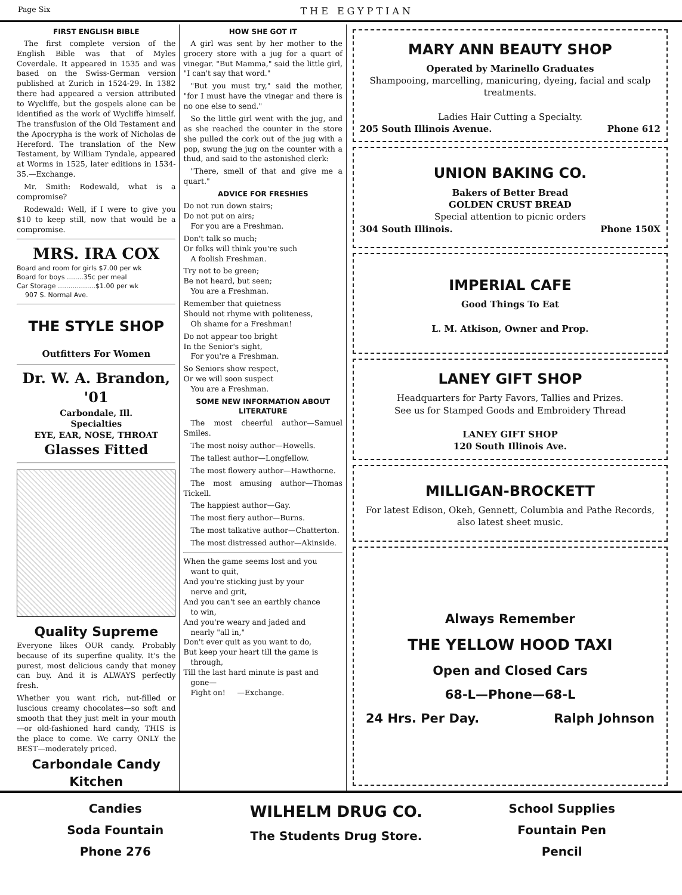Page Six THE EGYPTIAN
FIRST ENGLISH BIBLE
The first complete version of the English Bible was that of Myles Coverdale. It appeared in 1535 and was based on the Swiss-German version published at Zurich in 1524-29. In 1382 there had appeared a version attributed to Wycliffe, but the gospels alone can be identified as the work of Wycliffe himself. The transfusion of the Old Testament and the Apocrypha is the work of Nicholas de Hereford. The translation of the New Testament, by William Tyndale, appeared at Worms in 1525, later editions in 1534-35.—Exchange.
Mr. Smith: Rodewald, what is a compromise?
Rodewald: Well, if I were to give you $10 to keep still, now that would be a compromise.
MRS. IRA COX
Board and room for girls $7.00 per wk
Board for boys ........35c per meal
Car Storage ..................$1.00 per wk
907 S. Normal Ave.
THE STYLE SHOP
Outfitters For Women
Dr. W. A. Brandon, '01
Carbondale, Ill.
Specialties
EYE, EAR, NOSE, THROAT
Glasses Fitted
Quality Supreme
Everyone likes OUR candy. Probably because of its superfine quality. It's the purest, most delicious candy that money can buy. And it is ALWAYS perfectly fresh.
Whether you want rich, nut-filled or luscious creamy chocolates—so soft and smooth that they just melt in your mouth—or old-fashioned hard candy, THIS is the place to come. We carry ONLY the BEST—moderately priced.
Carbondale Candy Kitchen
HOW SHE GOT IT
A girl was sent by her mother to the grocery store with a jug for a quart of vinegar. "But Mamma," said the little girl, "I can't say that word."
"But you must try," said the mother, "for I must have the vinegar and there is no one else to send."
So the little girl went with the jug, and as she reached the counter in the store she pulled the cork out of the jug with a pop, swung the jug on the counter with a thud, and said to the astonished clerk:
"There, smell of that and give me a quart."
ADVICE FOR FRESHIES
Do not run down stairs;
Do not put on airs;
For you are a Freshman.
Don't talk so much;
Or folks will think you're such
A foolish Freshman.
Try not to be green;
Be not heard, but seen;
You are a Freshman.
Remember that quietness
Should not rhyme with politeness,
Oh shame for a Freshman!
Do not appear too bright
In the Senior's sight,
For you're a Freshman.
So Seniors show respect,
Or we will soon suspect
You are a Freshman.
SOME NEW INFORMATION ABOUT LITERATURE
The most cheerful author—Samuel Smiles.
The most noisy author—Howells.
The tallest author—Longfellow.
The most flowery author—Hawthorne.
The most amusing author—Thomas Tickell.
The happiest author—Gay.
The most fiery author—Burns.
The most talkative author—Chatterton.
The most distressed author—Akinside.
When the game seems lost and you
want to quit,
And you're sticking just by your
nerve and grit,
And you can't see an earthly chance
to win,
And you're weary and jaded and
nearly "all in,"
Don't ever quit as you want to do,
But keep your heart till the game is
through,
Till the last hard minute is past and
gone—
Fight on! —Exchange.
MARY ANN BEAUTY SHOP
Operated by Marinello Graduates
Shampooing, marcelling, manicuring, dyeing, facial and scalp treatments.
Ladies Hair Cutting a Specialty.
205 South Illinois Avenue. Phone 612
UNION BAKING CO.
Bakers of Better Bread
GOLDEN CRUST BREAD
Special attention to picnic orders
304 South Illinois. Phone 150X
IMPERIAL CAFE
Good Things To Eat
L. M. Atkison, Owner and Prop.
LANEY GIFT SHOP
Headquarters for Party Favors, Tallies and Prizes.
See us for Stamped Goods and Embroidery Thread
LANEY GIFT SHOP
120 South Illinois Ave.
MILLIGAN-BROCKETT
For latest Edison, Okeh, Gennett, Columbia and Pathe Records, also latest sheet music.
Always Remember
THE YELLOW HOOD TAXI
Open and Closed Cars
68-L—Phone—68-L
24 Hrs. Per Day. Ralph Johnson
Candies
Soda Fountain
Phone 276
WILHELM DRUG CO.
The Students Drug Store.
School Supplies
Fountain Pen
Pencil